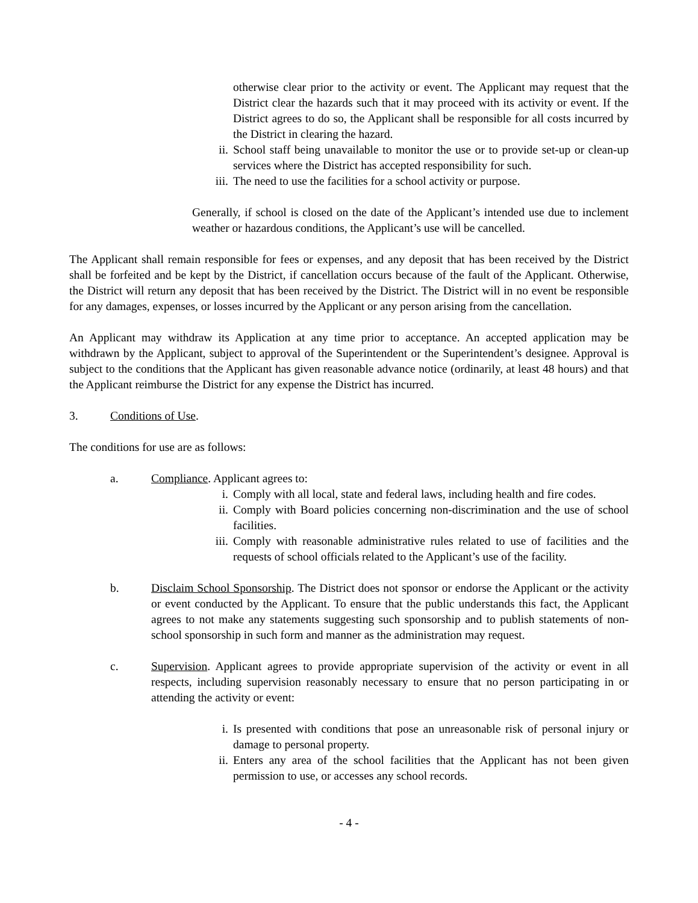otherwise clear prior to the activity or event. The Applicant may request that the District clear the hazards such that it may proceed with its activity or event. If the District agrees to do so, the Applicant shall be responsible for all costs incurred by the District in clearing the hazard.
ii. School staff being unavailable to monitor the use or to provide set-up or clean-up services where the District has accepted responsibility for such.
iii. The need to use the facilities for a school activity or purpose.
Generally, if school is closed on the date of the Applicant’s intended use due to inclement weather or hazardous conditions, the Applicant’s use will be cancelled.
The Applicant shall remain responsible for fees or expenses, and any deposit that has been received by the District shall be forfeited and be kept by the District, if cancellation occurs because of the fault of the Applicant. Otherwise, the District will return any deposit that has been received by the District. The District will in no event be responsible for any damages, expenses, or losses incurred by the Applicant or any person arising from the cancellation.
An Applicant may withdraw its Application at any time prior to acceptance. An accepted application may be withdrawn by the Applicant, subject to approval of the Superintendent or the Superintendent’s designee. Approval is subject to the conditions that the Applicant has given reasonable advance notice (ordinarily, at least 48 hours) and that the Applicant reimburse the District for any expense the District has incurred.
3. Conditions of Use.
The conditions for use are as follows:
a. Compliance. Applicant agrees to:
i. Comply with all local, state and federal laws, including health and fire codes.
ii. Comply with Board policies concerning non-discrimination and the use of school facilities.
iii. Comply with reasonable administrative rules related to use of facilities and the requests of school officials related to the Applicant’s use of the facility.
b. Disclaim School Sponsorship. The District does not sponsor or endorse the Applicant or the activity or event conducted by the Applicant. To ensure that the public understands this fact, the Applicant agrees to not make any statements suggesting such sponsorship and to publish statements of non-school sponsorship in such form and manner as the administration may request.
c. Supervision. Applicant agrees to provide appropriate supervision of the activity or event in all respects, including supervision reasonably necessary to ensure that no person participating in or attending the activity or event:
i. Is presented with conditions that pose an unreasonable risk of personal injury or damage to personal property.
ii. Enters any area of the school facilities that the Applicant has not been given permission to use, or accesses any school records.
- 4 -